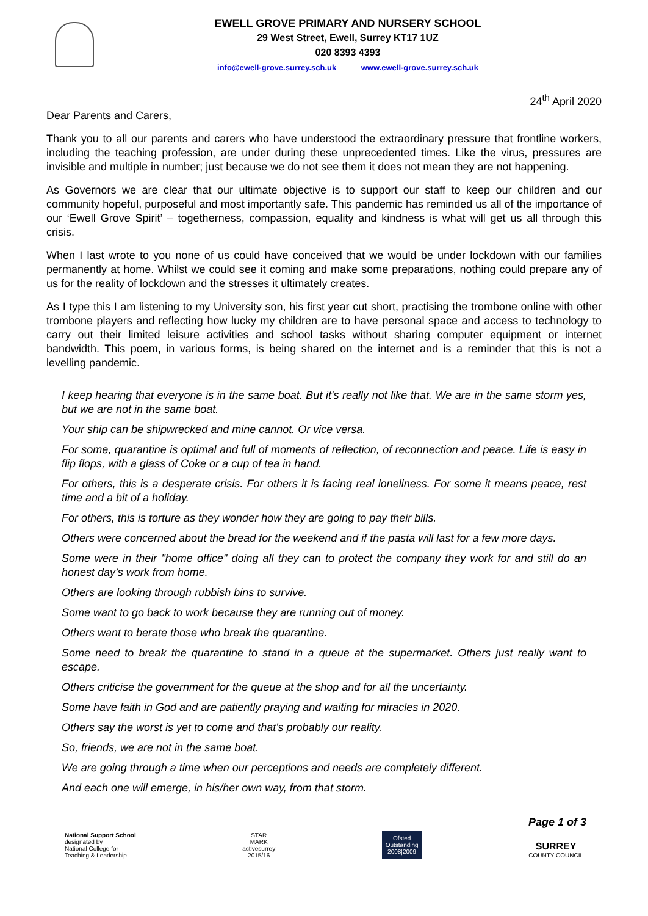EWELL GROVE PRIMARY AND NURSERY SCHOOL
29 West Street, Ewell, Surrey KT17 1UZ
020 8393 4393
info@ewell-grove.surrey.sch.uk www.ewell-grove.surrey.sch.uk
24<sup>th</sup> April 2020
Dear Parents and Carers,
Thank you to all our parents and carers who have understood the extraordinary pressure that frontline workers, including the teaching profession, are under during these unprecedented times. Like the virus, pressures are invisible and multiple in number; just because we do not see them it does not mean they are not happening.
As Governors we are clear that our ultimate objective is to support our staff to keep our children and our community hopeful, purposeful and most importantly safe. This pandemic has reminded us all of the importance of our ‘Ewell Grove Spirit’ – togetherness, compassion, equality and kindness is what will get us all through this crisis.
When I last wrote to you none of us could have conceived that we would be under lockdown with our families permanently at home. Whilst we could see it coming and make some preparations, nothing could prepare any of us for the reality of lockdown and the stresses it ultimately creates.
As I type this I am listening to my University son, his first year cut short, practising the trombone online with other trombone players and reflecting how lucky my children are to have personal space and access to technology to carry out their limited leisure activities and school tasks without sharing computer equipment or internet bandwidth. This poem, in various forms, is being shared on the internet and is a reminder that this is not a levelling pandemic.
I keep hearing that everyone is in the same boat. But it's really not like that. We are in the same storm yes, but we are not in the same boat.
Your ship can be shipwrecked and mine cannot. Or vice versa.
For some, quarantine is optimal and full of moments of reflection, of reconnection and peace. Life is easy in flip flops, with a glass of Coke or a cup of tea in hand.
For others, this is a desperate crisis. For others it is facing real loneliness. For some it means peace, rest time and a bit of a holiday.
For others, this is torture as they wonder how they are going to pay their bills.
Others were concerned about the bread for the weekend and if the pasta will last for a few more days.
Some were in their "home office" doing all they can to protect the company they work for and still do an honest day’s work from home.
Others are looking through rubbish bins to survive.
Some want to go back to work because they are running out of money.
Others want to berate those who break the quarantine.
Some need to break the quarantine to stand in a queue at the supermarket. Others just really want to escape.
Others criticise the government for the queue at the shop and for all the uncertainty.
Some have faith in God and are patiently praying and waiting for miracles in 2020.
Others say the worst is yet to come and that's probably our reality.
So, friends, we are not in the same boat.
We are going through a time when our perceptions and needs are completely different.
And each one will emerge, in his/her own way, from that storm.
Page 1 of 3
National Support School
designated by
National College for
Teaching & Leadership
STAR
MARK
activesurrey
2015/16
Ofsted
Outstanding
2008|2009
SURREY
COUNTY COUNCIL